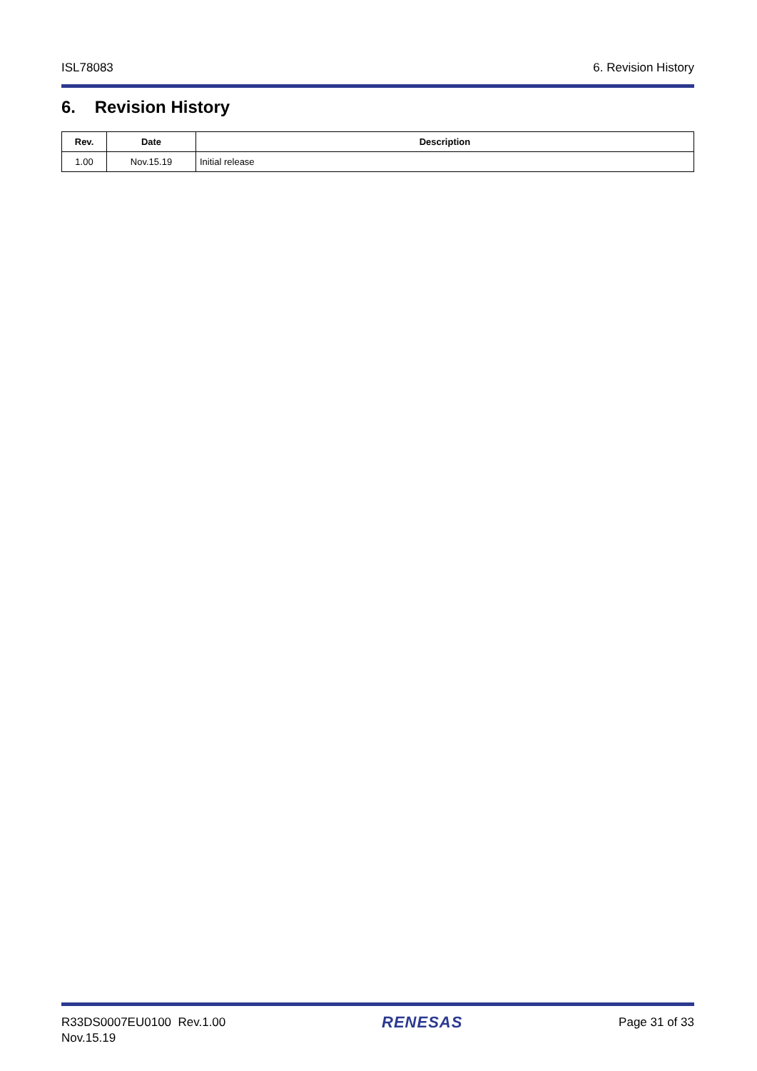ISL78083 6. Revision History
6. Revision History
| Rev. | Date | Description |
| --- | --- | --- |
| 1.00 | Nov.15.19 | Initial release |
R33DS0007EU0100 Rev.1.00
Nov.15.19 RENESAS Page 31 of 33